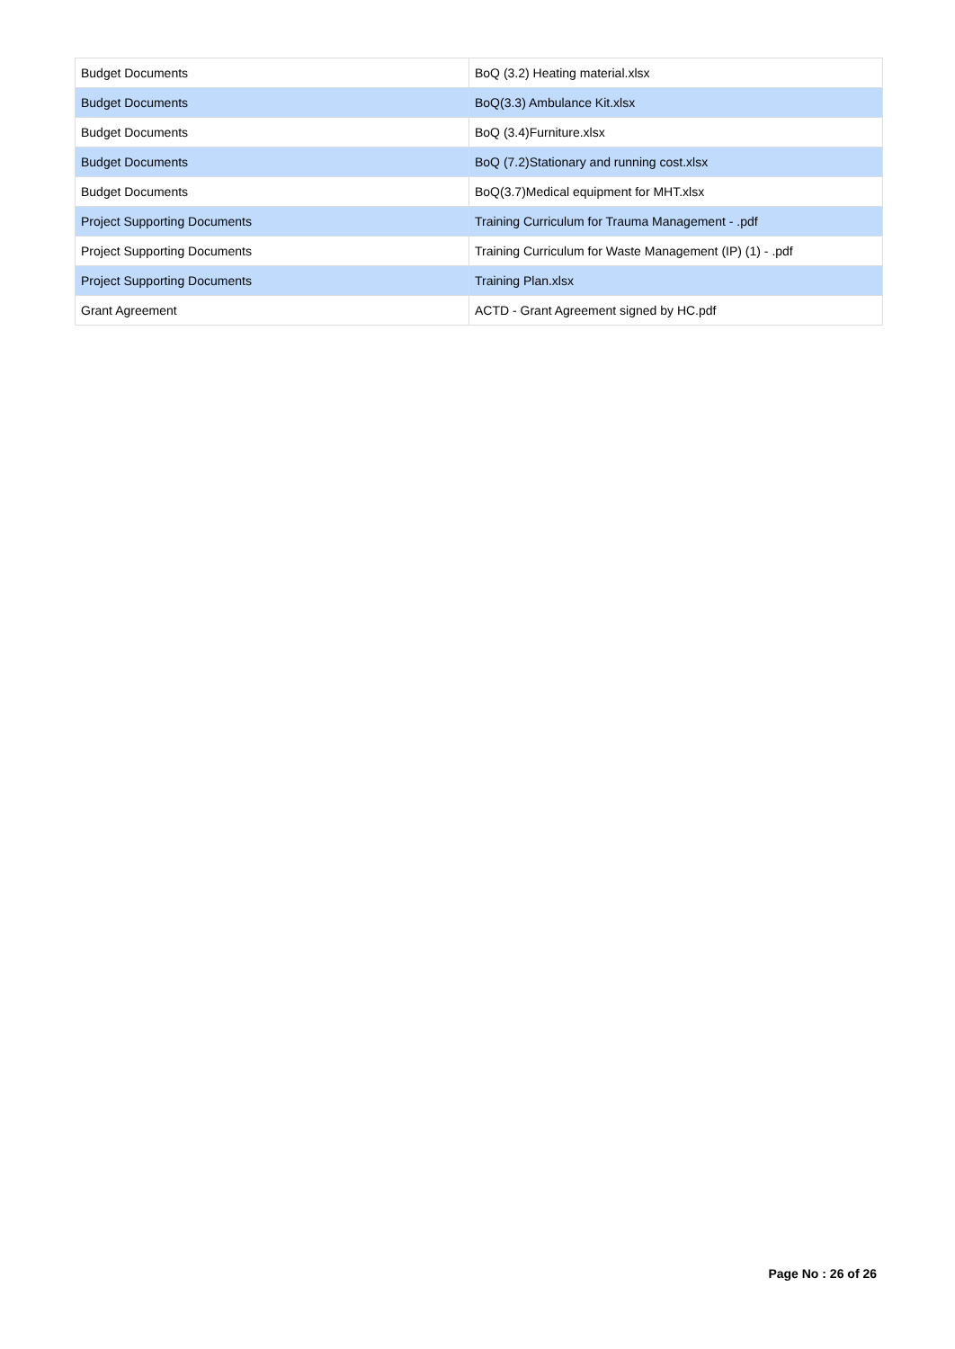| Budget Documents | BoQ (3.2) Heating material.xlsx |
| Budget Documents | BoQ(3.3) Ambulance Kit.xlsx |
| Budget Documents | BoQ (3.4)Furniture.xlsx |
| Budget Documents | BoQ (7.2)Stationary and running cost.xlsx |
| Budget Documents | BoQ(3.7)Medical equipment for MHT.xlsx |
| Project Supporting Documents | Training Curriculum for Trauma Management - .pdf |
| Project Supporting Documents | Training Curriculum for Waste Management (IP) (1) - .pdf |
| Project Supporting Documents | Training Plan.xlsx |
| Grant Agreement | ACTD - Grant Agreement signed by HC.pdf |
Page No : 26 of 26